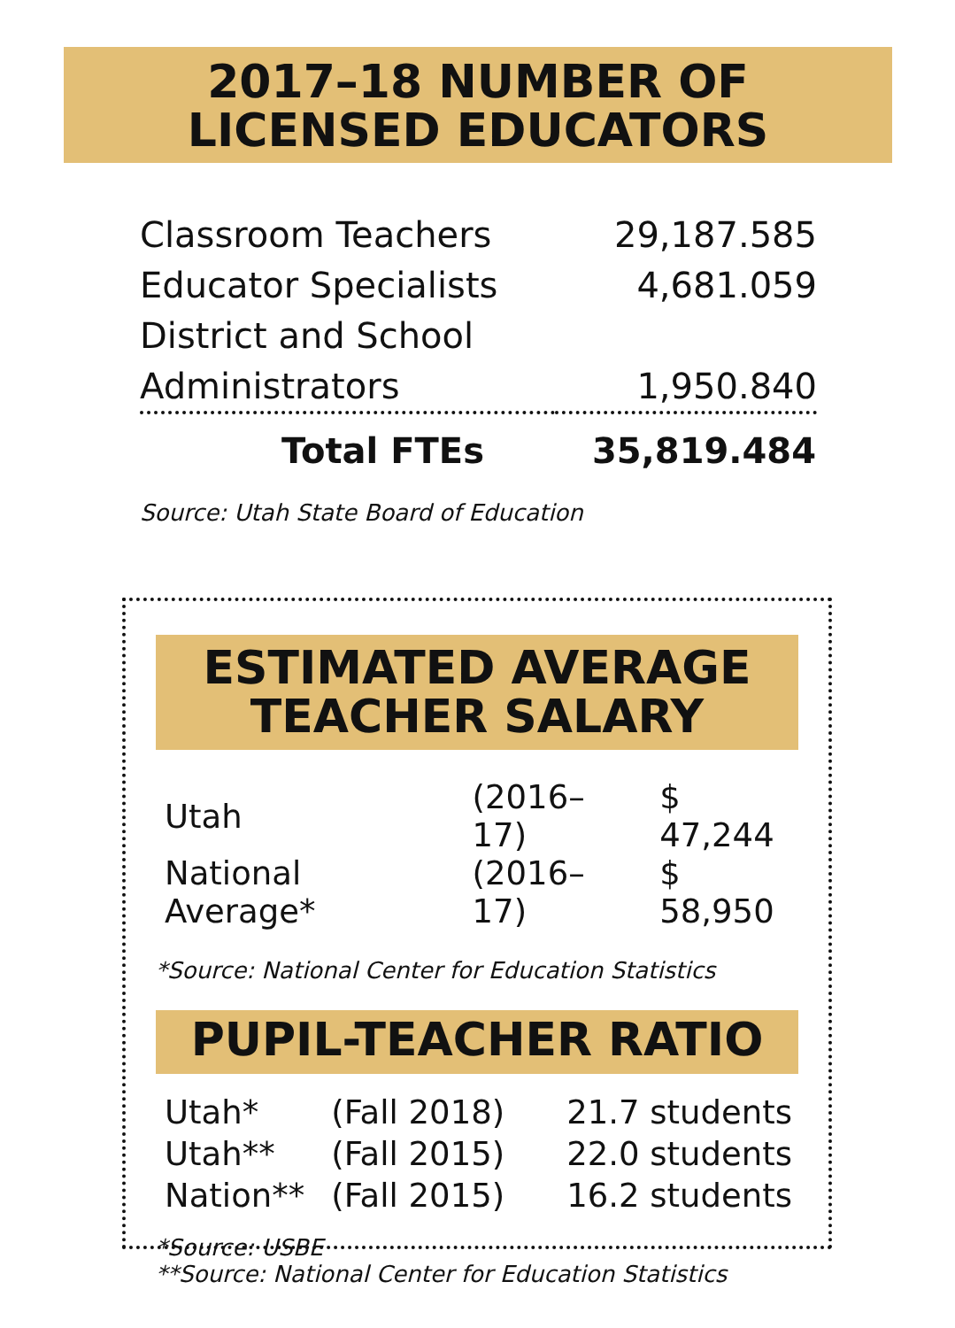2017–18 NUMBER OF
LICENSED EDUCATORS
| Classroom Teachers | 29,187.585 |
| Educator Specialists | 4,681.059 |
| District and School | |
| Administrators | 1,950.840 |
| Total FTEs | 35,819.484 |
| Source: Utah State Board of Education | |
ESTIMATED AVERAGE
TEACHER SALARY
| Utah | (2016–17) | $ 47,244 |
| National Average* | (2016–17) | $ 58,950 |
*Source: National Center for Education Statistics
PUPIL-TEACHER RATIO
| Utah* | (Fall 2018) | 21.7 students |
| Utah** | (Fall 2015) | 22.0 students |
| Nation** | (Fall 2015) | 16.2 students |
*Source: USBE
**Source: National Center for Education Statistics